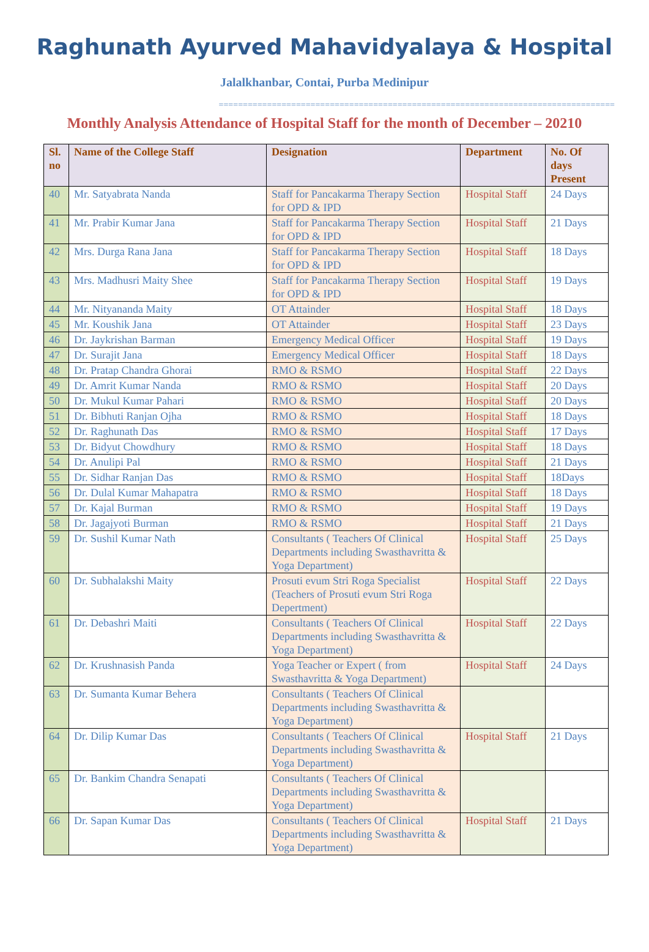Raghunath Ayurved Mahavidyalaya & Hospital
Jalalkhanbar, Contai, Purba Medinipur
==================================================================================
Monthly Analysis Attendance of Hospital Staff for the month of December – 20210
| Sl. no | Name of the College Staff | Designation | Department | No. Of days Present |
| --- | --- | --- | --- | --- |
| 40 | Mr. Satyabrata Nanda | Staff for Pancakarma Therapy Section for OPD & IPD | Hospital Staff | 24 Days |
| 41 | Mr. Prabir Kumar Jana | Staff for Pancakarma Therapy Section for OPD & IPD | Hospital Staff | 21 Days |
| 42 | Mrs. Durga Rana Jana | Staff for Pancakarma Therapy Section for OPD & IPD | Hospital Staff | 18 Days |
| 43 | Mrs. Madhusri Maity Shee | Staff for Pancakarma Therapy Section for OPD & IPD | Hospital Staff | 19 Days |
| 44 | Mr. Nityananda Maity | OT Attainder | Hospital Staff | 18 Days |
| 45 | Mr. Koushik Jana | OT Attainder | Hospital Staff | 23 Days |
| 46 | Dr. Jaykrishan Barman | Emergency Medical Officer | Hospital Staff | 19 Days |
| 47 | Dr. Surajit Jana | Emergency Medical Officer | Hospital Staff | 18 Days |
| 48 | Dr. Pratap Chandra Ghorai | RMO & RSMO | Hospital Staff | 22 Days |
| 49 | Dr. Amrit Kumar Nanda | RMO & RSMO | Hospital Staff | 20 Days |
| 50 | Dr. Mukul Kumar Pahari | RMO & RSMO | Hospital Staff | 20 Days |
| 51 | Dr. Bibhuti Ranjan Ojha | RMO & RSMO | Hospital Staff | 18 Days |
| 52 | Dr. Raghunath Das | RMO & RSMO | Hospital Staff | 17 Days |
| 53 | Dr. Bidyut Chowdhury | RMO & RSMO | Hospital Staff | 18 Days |
| 54 | Dr. Anulipi Pal | RMO & RSMO | Hospital Staff | 21 Days |
| 55 | Dr. Sidhar Ranjan Das | RMO & RSMO | Hospital Staff | 18Days |
| 56 | Dr. Dulal Kumar Mahapatra | RMO & RSMO | Hospital Staff | 18 Days |
| 57 | Dr. Kajal Burman | RMO & RSMO | Hospital Staff | 19 Days |
| 58 | Dr. Jagajyoti Burman | RMO & RSMO | Hospital Staff | 21 Days |
| 59 | Dr. Sushil Kumar Nath | Consultants ( Teachers Of Clinical Departments including Swasthavritta & Yoga Department) | Hospital Staff | 25 Days |
| 60 | Dr. Subhalakshi Maity | Prosuti evum Stri Roga Specialist (Teachers of Prosuti evum Stri Roga Depertment) | Hospital Staff | 22 Days |
| 61 | Dr. Debashri Maiti | Consultants ( Teachers Of Clinical Departments including Swasthavritta & Yoga Department) | Hospital Staff | 22 Days |
| 62 | Dr. Krushnasish Panda | Yoga Teacher or Expert ( from Swasthavritta & Yoga Department) | Hospital Staff | 24 Days |
| 63 | Dr. Sumanta Kumar Behera | Consultants ( Teachers Of Clinical Departments including Swasthavritta & Yoga Department) | | |
| 64 | Dr. Dilip Kumar Das | Consultants ( Teachers Of Clinical Departments including Swasthavritta & Yoga Department) | Hospital Staff | 21 Days |
| 65 | Dr. Bankim Chandra Senapati | Consultants ( Teachers Of Clinical Departments including Swasthavritta & Yoga Department) | | |
| 66 | Dr. Sapan Kumar Das | Consultants ( Teachers Of Clinical Departments including Swasthavritta & Yoga Department) | Hospital Staff | 21 Days |